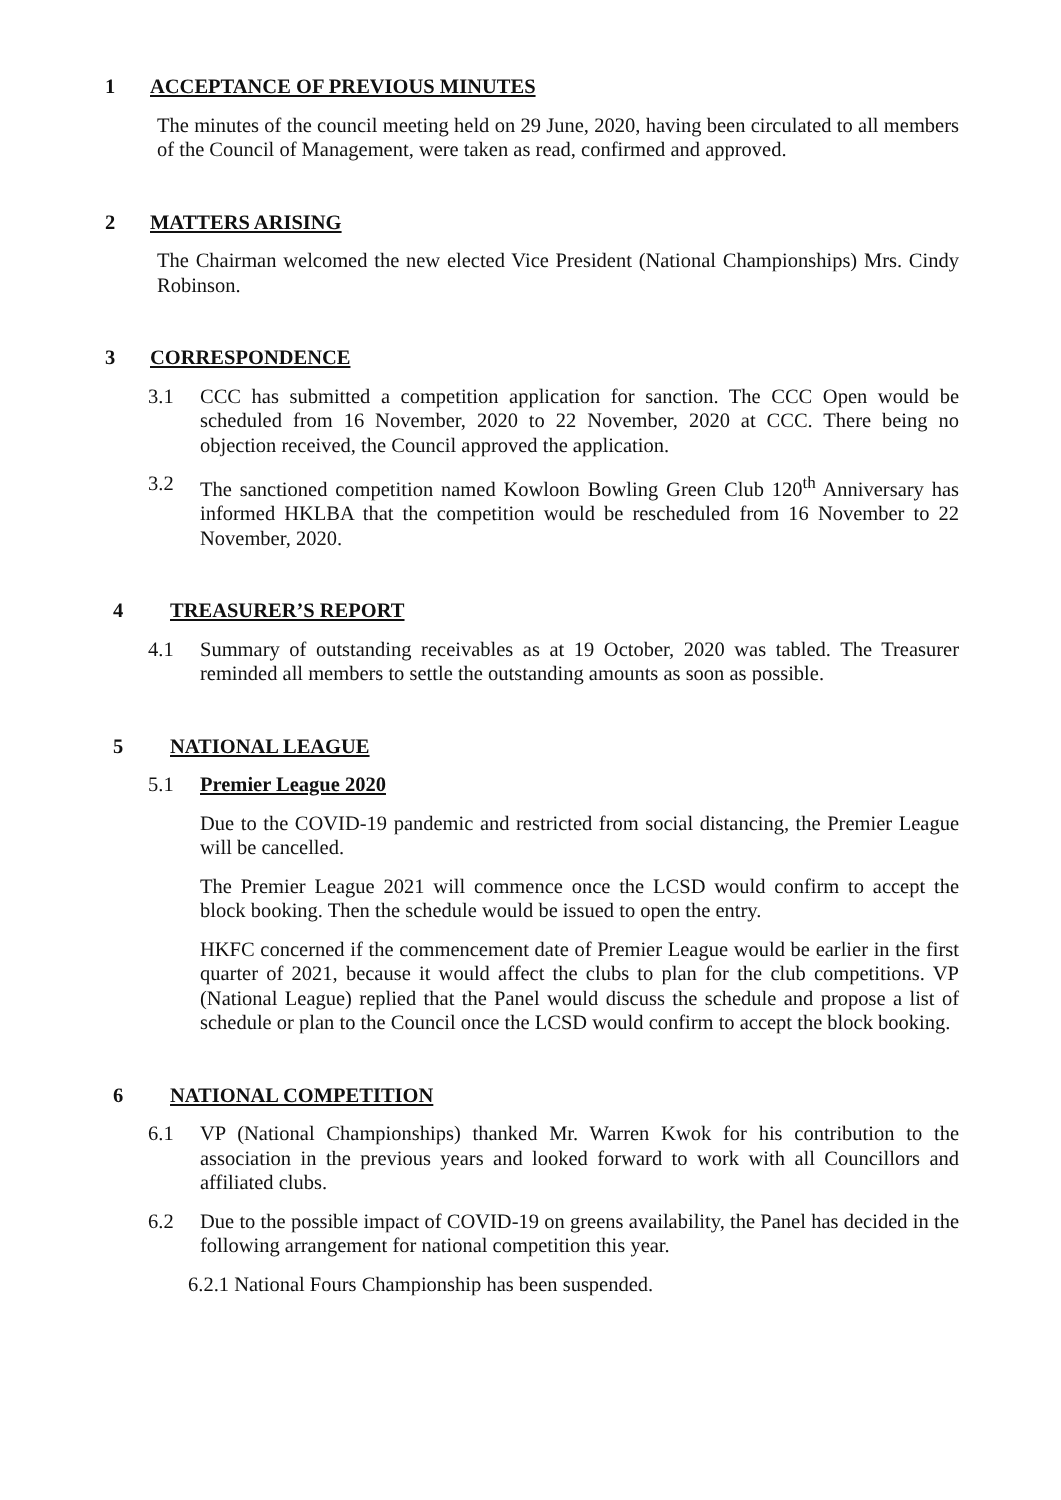1 ACCEPTANCE OF PREVIOUS MINUTES
The minutes of the council meeting held on 29 June, 2020, having been circulated to all members of the Council of Management, were taken as read, confirmed and approved.
2 MATTERS ARISING
The Chairman welcomed the new elected Vice President (National Championships) Mrs. Cindy Robinson.
3 CORRESPONDENCE
3.1 CCC has submitted a competition application for sanction. The CCC Open would be scheduled from 16 November, 2020 to 22 November, 2020 at CCC. There being no objection received, the Council approved the application.
3.2 The sanctioned competition named Kowloon Bowling Green Club 120<sup>th</sup> Anniversary has informed HKLBA that the competition would be rescheduled from 16 November to 22 November, 2020.
4 TREASURER’S REPORT
4.1 Summary of outstanding receivables as at 19 October, 2020 was tabled. The Treasurer reminded all members to settle the outstanding amounts as soon as possible.
5 NATIONAL LEAGUE
5.1 Premier League 2020
Due to the COVID-19 pandemic and restricted from social distancing, the Premier League will be cancelled.
The Premier League 2021 will commence once the LCSD would confirm to accept the block booking. Then the schedule would be issued to open the entry.
HKFC concerned if the commencement date of Premier League would be earlier in the first quarter of 2021, because it would affect the clubs to plan for the club competitions. VP (National League) replied that the Panel would discuss the schedule and propose a list of schedule or plan to the Council once the LCSD would confirm to accept the block booking.
6 NATIONAL COMPETITION
6.1 VP (National Championships) thanked Mr. Warren Kwok for his contribution to the association in the previous years and looked forward to work with all Councillors and affiliated clubs.
6.2 Due to the possible impact of COVID-19 on greens availability, the Panel has decided in the following arrangement for national competition this year.
6.2.1 National Fours Championship has been suspended.